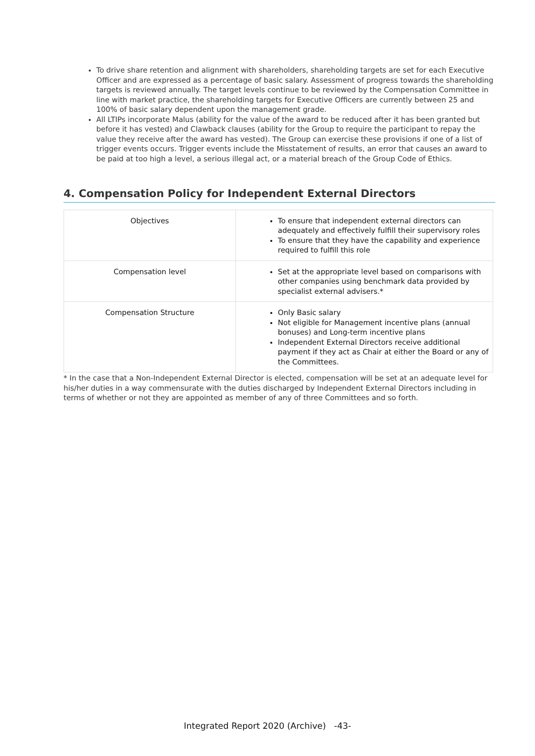To drive share retention and alignment with shareholders, shareholding targets are set for each Executive Officer and are expressed as a percentage of basic salary. Assessment of progress towards the shareholding targets is reviewed annually. The target levels continue to be reviewed by the Compensation Committee in line with market practice, the shareholding targets for Executive Officers are currently between 25 and 100% of basic salary dependent upon the management grade.
All LTIPs incorporate Malus (ability for the value of the award to be reduced after it has been granted but before it has vested) and Clawback clauses (ability for the Group to require the participant to repay the value they receive after the award has vested). The Group can exercise these provisions if one of a list of trigger events occurs. Trigger events include the Misstatement of results, an error that causes an award to be paid at too high a level, a serious illegal act, or a material breach of the Group Code of Ethics.
4. Compensation Policy for Independent External Directors
| Objectives | To ensure that independent external directors can adequately and effectively fulfill their supervisory roles To ensure that they have the capability and experience required to fulfill this role |
| Compensation level | Set at the appropriate level based on comparisons with other companies using benchmark data provided by specialist external advisers.* |
| Compensation Structure | Only Basic salary Not eligible for Management incentive plans (annual bonuses) and Long-term incentive plans Independent External Directors receive additional payment if they act as Chair at either the Board or any of the Committees. |
* In the case that a Non-Independent External Director is elected, compensation will be set at an adequate level for his/her duties in a way commensurate with the duties discharged by Independent External Directors including in terms of whether or not they are appointed as member of any of three Committees and so forth.
Integrated Report 2020 (Archive) -43-